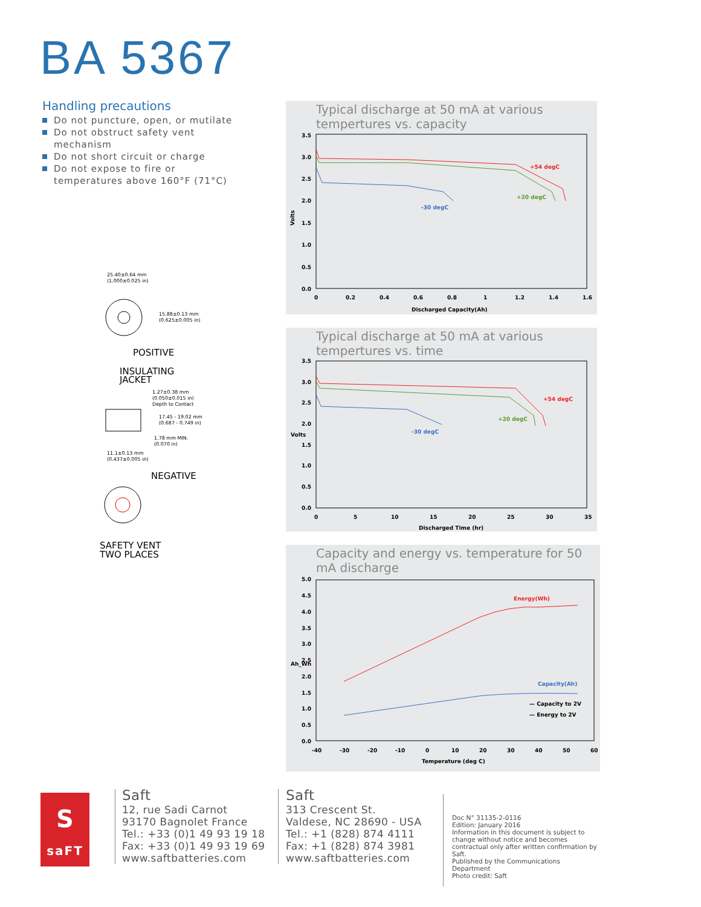BA 5367
Handling precautions
Do not puncture, open, or mutilate
Do not obstruct safety vent mechanism
Do not short circuit or charge
Do not expose to fire or temperatures above 160°F (71°C)
25.40±0.64 mm
(1.000±0.025 in)
15.88±0.13 mm
(0.625±0.005 in)
POSITIVE
INSULATING
JACKET
1.27±0.38 mm
(0.050±0.015 in)
Depth to Contact
17.45 - 19.02 mm
(0.687 - 0.749 in)
1.78 mm MIN.
(0.070 in)
11.1±0.13 mm
(0.437±0.005 in)
NEGATIVE
SAFETY VENT
TWO PLACES
Typical discharge at 50 mA at various tempertures vs. capacity
Volts
3.5
3.0
2.5
2.0
1.5
1.0
0.5
0.0
0
0.2
0.4
0.6
0.8
1
1.2
1.4
1.6
Discharged Capacity(Ah)
+54 degC
+20 degC
-30 degC
Typical discharge at 50 mA at various tempertures vs. time
Volts
3.5
3.0
2.5
2.0
1.5
1.0
0.5
0.0
0
5
10
15
20
25
30
35
Discharged Time (hr)
+54 degC
+20 degC
-30 degC
Capacity and energy vs. temperature for 50 mA discharge
Ah_Wh
5.0
4.5
4.0
3.5
3.0
2.5
2.0
1.5
1.0
0.5
0.0
-40
-30
-20
-10
0
10
20
30
40
50
60
Temperature (deg C)
Energy(Wh)
Capacity(Ah)
— Capacity to 2V
— Energy to 2V
S
saFT
Saft
12, rue Sadi Carnot
93170 Bagnolet France
Tel.: +33 (0)1 49 93 19 18
Fax: +33 (0)1 49 93 19 69
www.saftbatteries.com
Saft
313 Crescent St.
Valdese, NC 28690 - USA
Tel.: +1 (828) 874 4111
Fax: +1 (828) 874 3981
www.saftbatteries.com
Doc N° 31135-2-0116
Edition: January 2016
Information in this document is subject to change without notice and becomes contractual only after written confirmation by Saft.
Published by the Communications Department
Photo credit: Saft